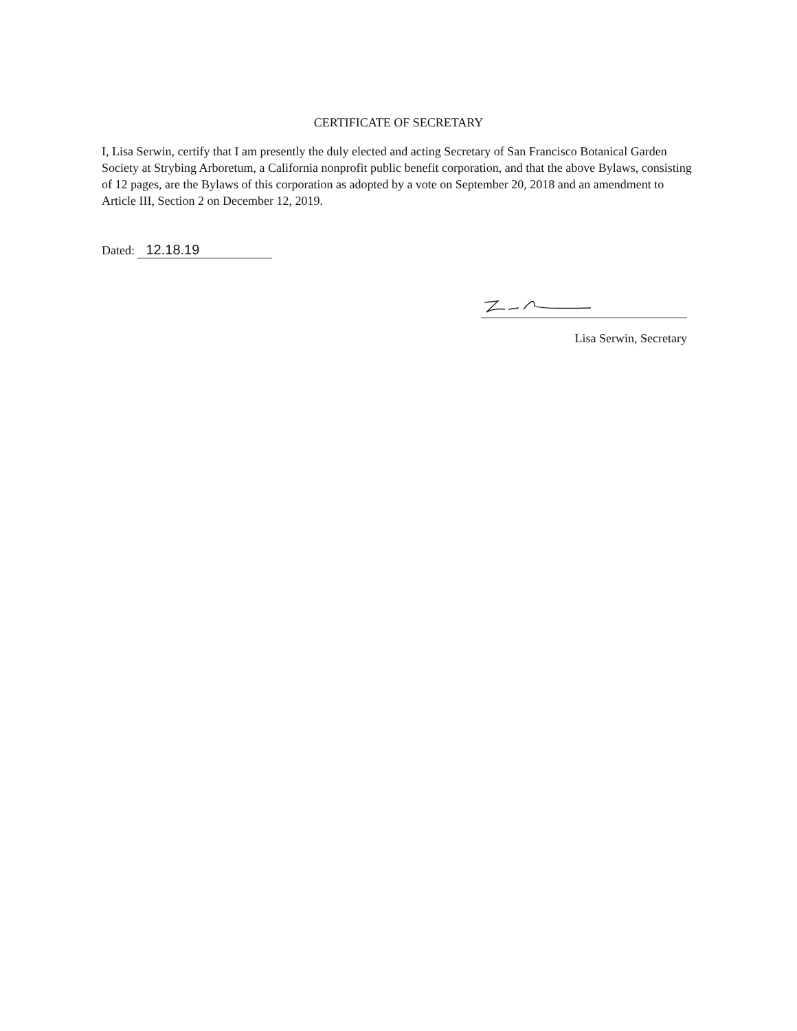CERTIFICATE OF SECRETARY
I, Lisa Serwin, certify that I am presently the duly elected and acting Secretary of San Francisco Botanical Garden Society at Strybing Arboretum, a California nonprofit public benefit corporation, and that the above Bylaws, consisting of 12 pages, are the Bylaws of this corporation as adopted by a vote on September 20, 2018 and an amendment to Article III, Section 2 on December 12, 2019.
Dated: 12.18.19
Lisa Serwin, Secretary